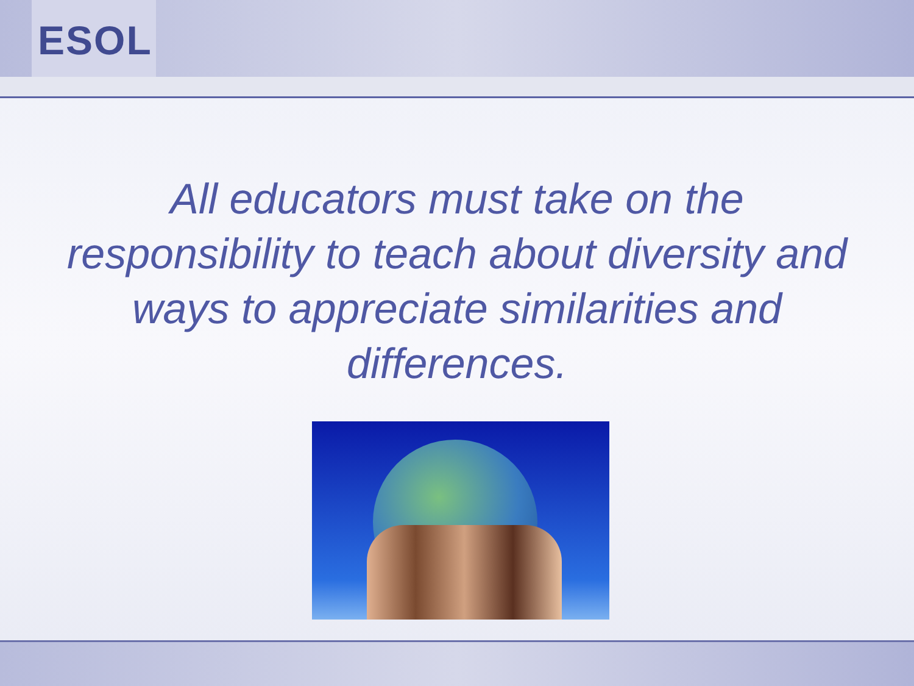ESOL
All educators must take on the responsibility to teach about diversity and ways to appreciate similarities and differences.